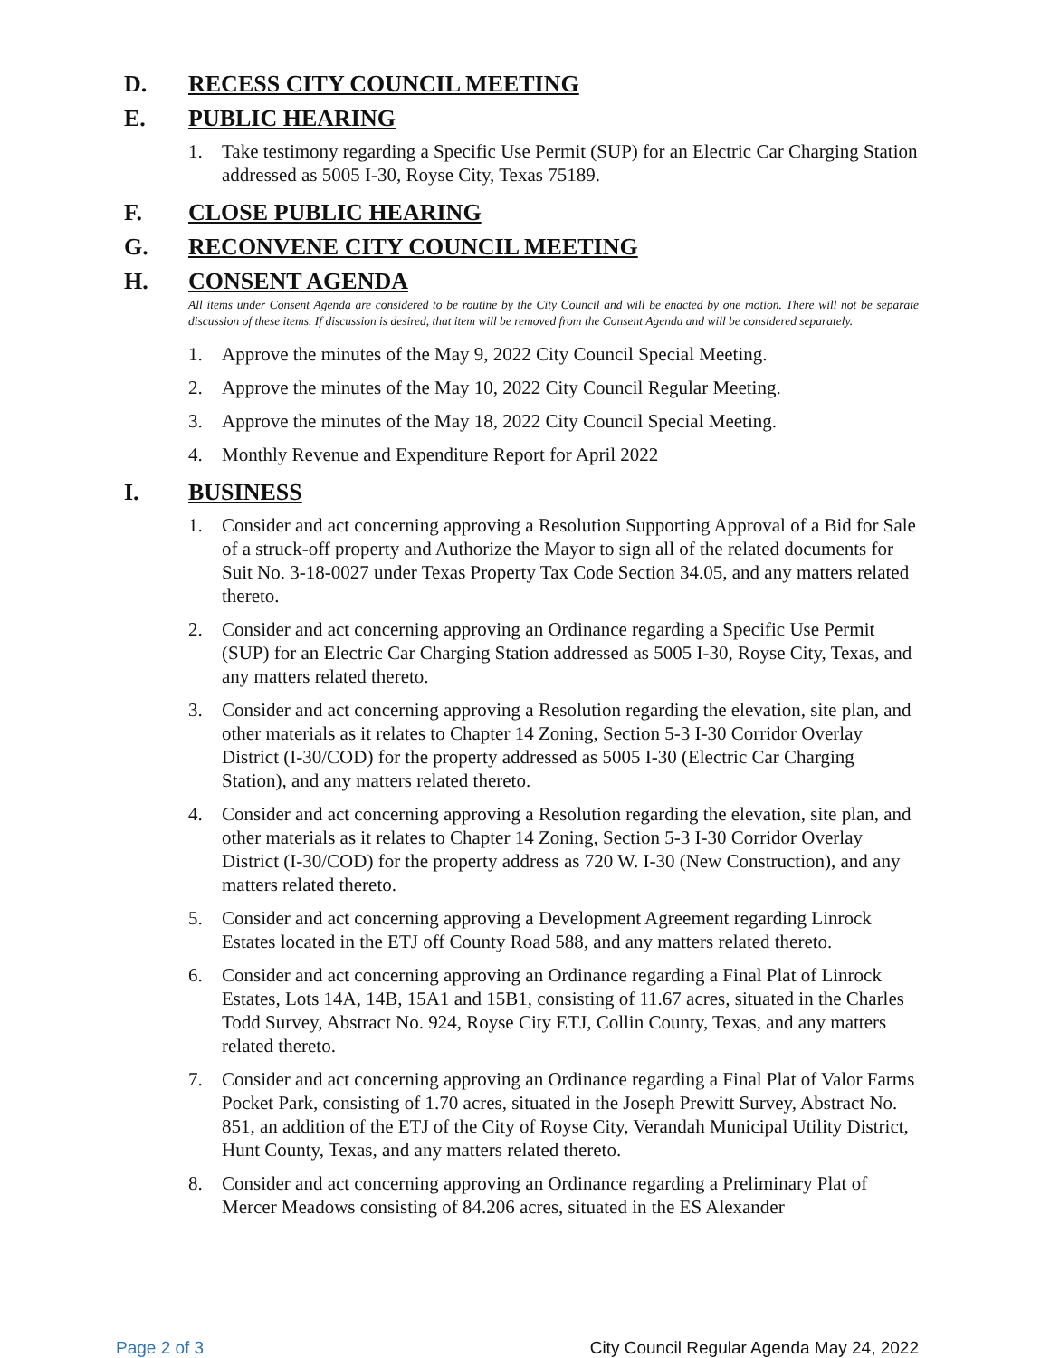D. RECESS CITY COUNCIL MEETING
E. PUBLIC HEARING
1. Take testimony regarding a Specific Use Permit (SUP) for an Electric Car Charging Station addressed as 5005 I-30, Royse City, Texas 75189.
F. CLOSE PUBLIC HEARING
G. RECONVENE CITY COUNCIL MEETING
H. CONSENT AGENDA
All items under Consent Agenda are considered to be routine by the City Council and will be enacted by one motion. There will not be separate discussion of these items. If discussion is desired, that item will be removed from the Consent Agenda and will be considered separately.
1. Approve the minutes of the May 9, 2022 City Council Special Meeting.
2. Approve the minutes of the May 10, 2022 City Council Regular Meeting.
3. Approve the minutes of the May 18, 2022 City Council Special Meeting.
4. Monthly Revenue and Expenditure Report for April 2022
I. BUSINESS
1. Consider and act concerning approving a Resolution Supporting Approval of a Bid for Sale of a struck-off property and Authorize the Mayor to sign all of the related documents for Suit No. 3-18-0027 under Texas Property Tax Code Section 34.05, and any matters related thereto.
2. Consider and act concerning approving an Ordinance regarding a Specific Use Permit (SUP) for an Electric Car Charging Station addressed as 5005 I-30, Royse City, Texas, and any matters related thereto.
3. Consider and act concerning approving a Resolution regarding the elevation, site plan, and other materials as it relates to Chapter 14 Zoning, Section 5-3 I-30 Corridor Overlay District (I-30/COD) for the property addressed as 5005 I-30 (Electric Car Charging Station), and any matters related thereto.
4. Consider and act concerning approving a Resolution regarding the elevation, site plan, and other materials as it relates to Chapter 14 Zoning, Section 5-3 I-30 Corridor Overlay District (I-30/COD) for the property address as 720 W. I-30 (New Construction), and any matters related thereto.
5. Consider and act concerning approving a Development Agreement regarding Linrock Estates located in the ETJ off County Road 588, and any matters related thereto.
6. Consider and act concerning approving an Ordinance regarding a Final Plat of Linrock Estates, Lots 14A, 14B, 15A1 and 15B1, consisting of 11.67 acres, situated in the Charles Todd Survey, Abstract No. 924, Royse City ETJ, Collin County, Texas, and any matters related thereto.
7. Consider and act concerning approving an Ordinance regarding a Final Plat of Valor Farms Pocket Park, consisting of 1.70 acres, situated in the Joseph Prewitt Survey, Abstract No. 851, an addition of the ETJ of the City of Royse City, Verandah Municipal Utility District, Hunt County, Texas, and any matters related thereto.
8. Consider and act concerning approving an Ordinance regarding a Preliminary Plat of Mercer Meadows consisting of 84.206 acres, situated in the ES Alexander
Page 2 of 3 City Council Regular Agenda May 24, 2022